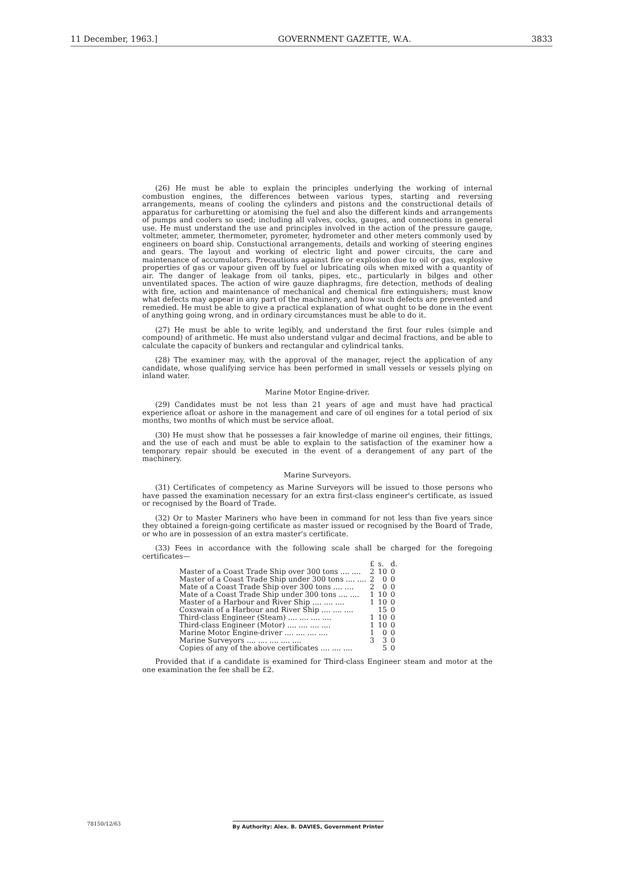11 December, 1963.] GOVERNMENT GAZETTE, W.A. 3833
(26) He must be able to explain the principles underlying the working of internal combustion engines, the differences between various types, starting and reversing arrangements, means of cooling the cylinders and pistons and the constructional details of apparatus for carburetting or atomising the fuel and also the different kinds and arrangements of pumps and coolers so used; including all valves, cocks, gauges, and connections in general use. He must understand the use and principles involved in the action of the pressure gauge, voltmeter, ammeter, thermometer, pyrometer, hydrometer and other meters commonly used by engineers on board ship. Constuctional arrangements, details and working of steering engines and gears. The layout and working of electric light and power circuits, the care and maintenance of accumulators. Precautions against fire or explosion due to oil or gas, explosive properties of gas or vapour given off by fuel or lubricating oils when mixed with a quantity of air. The danger of leakage from oil tanks, pipes, etc., particularly in bilges and other unventilated spaces. The action of wire gauze diaphragms, fire detection, methods of dealing with fire, action and maintenance of mechanical and chemical fire extinguishers; must know what defects may appear in any part of the machinery, and how such defects are prevented and remedied. He must be able to give a practical explanation of what ought to be done in the event of anything going wrong, and in ordinary circumstances must be able to do it.
(27) He must be able to write legibly, and understand the first four rules (simple and compound) of arithmetic. He must also understand vulgar and decimal fractions, and be able to calculate the capacity of bunkers and rectangular and cylindrical tanks.
(28) The examiner may, with the approval of the manager, reject the application of any candidate, whose qualifying service has been performed in small vessels or vessels plying on inland water.
Marine Motor Engine-driver.
(29) Candidates must be not less than 21 years of age and must have had practical experience afloat or ashore in the management and care of oil engines for a total period of six months, two months of which must be service afloat.
(30) He must show that he possesses a fair knowledge of marine oil engines, their fittings, and the use of each and must be able to explain to the satisfaction of the examiner how a temporary repair should be executed in the event of a derangement of any part of the machinery.
Marine Surveyors.
(31) Certificates of competency as Marine Surveyors will be issued to those persons who have passed the examination necessary for an extra first-class engineer's certificate, as issued or recognised by the Board of Trade.
(32) Or to Master Mariners who have been in command for not less than five years since they obtained a foreign-going certificate as master issued or recognised by the Board of Trade, or who are in possession of an extra master's certificate.
(33) Fees in accordance with the following scale shall be charged for the foregoing certificates—
| | £ | s. | d. |
| --- | --- | --- | --- |
| Master of a Coast Trade Ship over 300 tons .... .... | 2 | 10 | 0 |
| Master of a Coast Trade Ship under 300 tons .... .... | 2 | 0 | 0 |
| Mate of a Coast Trade Ship over 300 tons .... .... | 2 | 0 | 0 |
| Mate of a Coast Trade Ship under 300 tons .... .... | 1 | 10 | 0 |
| Master of a Harbour and River Ship .... .... .... | 1 | 10 | 0 |
| Coxswain of a Harbour and River Ship .... .... .... | | 15 | 0 |
| Third-class Engineer (Steam) .... .... .... .... | 1 | 10 | 0 |
| Third-class Engineer (Motor) .... .... .... .... | 1 | 10 | 0 |
| Marine Motor Engine-driver .... .... .... .... | 1 | 0 | 0 |
| Marine Surveyors .... .... .... .... .... | 3 | 3 | 0 |
| Copies of any of the above certificates .... .... .... | | 5 | 0 |
Provided that if a candidate is examined for Third-class Engineer steam and motor at the one examination the fee shall be £2.
78150/12/63 By Authority: Alex. B. DAVIES, Government Printer